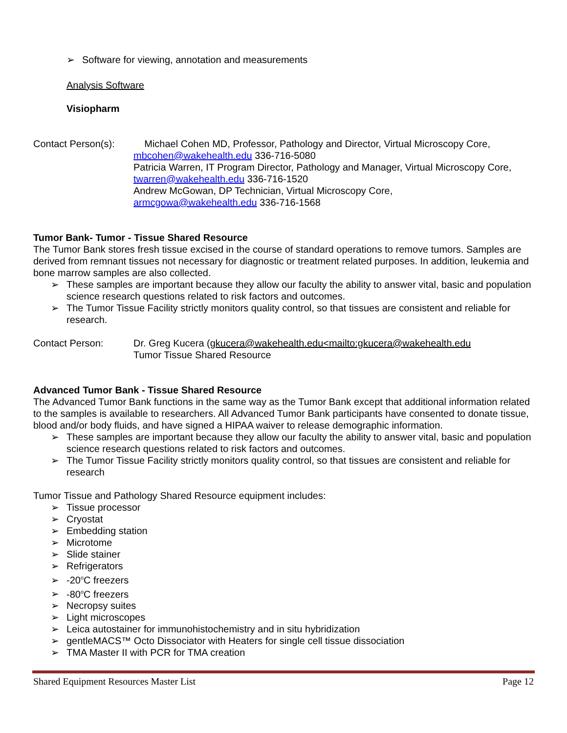➢ Software for viewing, annotation and measurements
Analysis Software
Visiopharm
Contact Person(s):
Michael Cohen MD, Professor, Pathology and Director, Virtual Microscopy Core,
mbcohen@wakehealth.edu 336-716-5080
Patricia Warren, IT Program Director, Pathology and Manager, Virtual Microscopy Core,
twarren@wakehealth.edu 336-716-1520
Andrew McGowan, DP Technician, Virtual Microscopy Core,
armcgowa@wakehealth.edu 336-716-1568
Tumor Bank- Tumor - Tissue Shared Resource
The Tumor Bank stores fresh tissue excised in the course of standard operations to remove tumors. Samples are derived from remnant tissues not necessary for diagnostic or treatment related purposes. In addition, leukemia and bone marrow samples are also collected.
➢ These samples are important because they allow our faculty the ability to answer vital, basic and population science research questions related to risk factors and outcomes.
➢ The Tumor Tissue Facility strictly monitors quality control, so that tissues are consistent and reliable for research.
Contact Person: Dr. Greg Kucera (gkucera@wakehealth.edu<mailto:gkucera@wakehealth.edu
Tumor Tissue Shared Resource
Advanced Tumor Bank - Tissue Shared Resource
The Advanced Tumor Bank functions in the same way as the Tumor Bank except that additional information related to the samples is available to researchers. All Advanced Tumor Bank participants have consented to donate tissue, blood and/or body fluids, and have signed a HIPAA waiver to release demographic information.
➢ These samples are important because they allow our faculty the ability to answer vital, basic and population science research questions related to risk factors and outcomes.
➢ The Tumor Tissue Facility strictly monitors quality control, so that tissues are consistent and reliable for research
Tumor Tissue and Pathology Shared Resource equipment includes:
➢ Tissue processor
➢ Cryostat
➢ Embedding station
➢ Microtome
➢ Slide stainer
➢ Refrigerators
➢ -20<sup>o</sup>C freezers
➢ -80<sup>o</sup>C freezers
➢ Necropsy suites
➢ Light microscopes
➢ Leica autostainer for immunohistochemistry and in situ hybridization
➢ gentleMACS™ Octo Dissociator with Heaters for single cell tissue dissociation
➢ TMA Master II with PCR for TMA creation
Shared Equipment Resources Master List Page 12